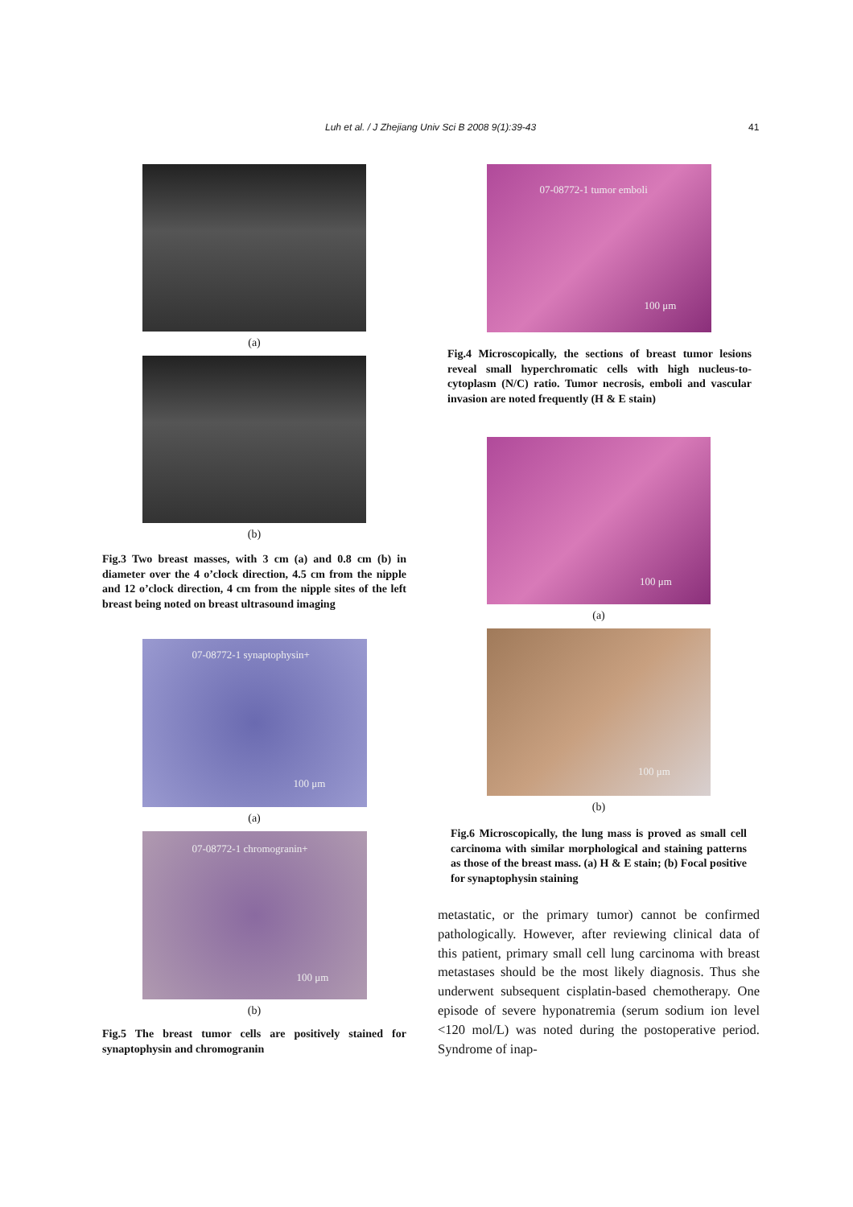Luh et al. / J Zhejiang Univ Sci B 2008 9(1):39-43 41
(a)
(b)
Fig.3 Two breast masses, with 3 cm (a) and 0.8 cm (b) in diameter over the 4 o’clock direction, 4.5 cm from the nipple and 12 o’clock direction, 4 cm from the nipple sites of the left breast being noted on breast ultrasound imaging
07-08772-1 synaptophysin+
100 μm
(a)
07-08772-1 chromogranin+
100 μm
(b)
Fig.5 The breast tumor cells are positively stained for synaptophysin and chromogranin
07-08772-1 tumor emboli
100 μm
Fig.4 Microscopically, the sections of breast tumor lesions reveal small hyperchromatic cells with high nucleus-to-cytoplasm (N/C) ratio. Tumor necrosis, emboli and vascular invasion are noted frequently (H & E stain)
100 μm
(a)
100 μm
(b)
Fig.6 Microscopically, the lung mass is proved as small cell carcinoma with similar morphological and staining patterns as those of the breast mass. (a) H & E stain; (b) Focal positive for synaptophysin staining
metastatic, or the primary tumor) cannot be confirmed pathologically. However, after reviewing clinical data of this patient, primary small cell lung carcinoma with breast metastases should be the most likely diagnosis. Thus she underwent subsequent cisplatin-based chemotherapy. One episode of severe hyponatremia (serum sodium ion level <120 mol/L) was noted during the postoperative period. Syndrome of inap-